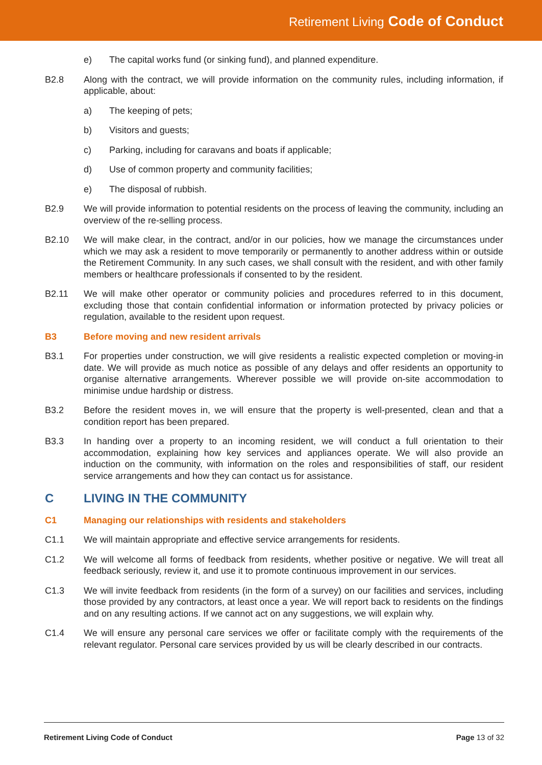Retirement Living Code of Conduct
e) The capital works fund (or sinking fund), and planned expenditure.
B2.8 Along with the contract, we will provide information on the community rules, including information, if applicable, about:
a) The keeping of pets;
b) Visitors and guests;
c) Parking, including for caravans and boats if applicable;
d) Use of common property and community facilities;
e) The disposal of rubbish.
B2.9 We will provide information to potential residents on the process of leaving the community, including an overview of the re-selling process.
B2.10 We will make clear, in the contract, and/or in our policies, how we manage the circumstances under which we may ask a resident to move temporarily or permanently to another address within or outside the Retirement Community. In any such cases, we shall consult with the resident, and with other family members or healthcare professionals if consented to by the resident.
B2.11 We will make other operator or community policies and procedures referred to in this document, excluding those that contain confidential information or information protected by privacy policies or regulation, available to the resident upon request.
B3 Before moving and new resident arrivals
B3.1 For properties under construction, we will give residents a realistic expected completion or moving-in date. We will provide as much notice as possible of any delays and offer residents an opportunity to organise alternative arrangements. Wherever possible we will provide on-site accommodation to minimise undue hardship or distress.
B3.2 Before the resident moves in, we will ensure that the property is well-presented, clean and that a condition report has been prepared.
B3.3 In handing over a property to an incoming resident, we will conduct a full orientation to their accommodation, explaining how key services and appliances operate. We will also provide an induction on the community, with information on the roles and responsibilities of staff, our resident service arrangements and how they can contact us for assistance.
C LIVING IN THE COMMUNITY
C1 Managing our relationships with residents and stakeholders
C1.1 We will maintain appropriate and effective service arrangements for residents.
C1.2 We will welcome all forms of feedback from residents, whether positive or negative. We will treat all feedback seriously, review it, and use it to promote continuous improvement in our services.
C1.3 We will invite feedback from residents (in the form of a survey) on our facilities and services, including those provided by any contractors, at least once a year. We will report back to residents on the findings and on any resulting actions. If we cannot act on any suggestions, we will explain why.
C1.4 We will ensure any personal care services we offer or facilitate comply with the requirements of the relevant regulator. Personal care services provided by us will be clearly described in our contracts.
Retirement Living Code of Conduct Page 13 of 32